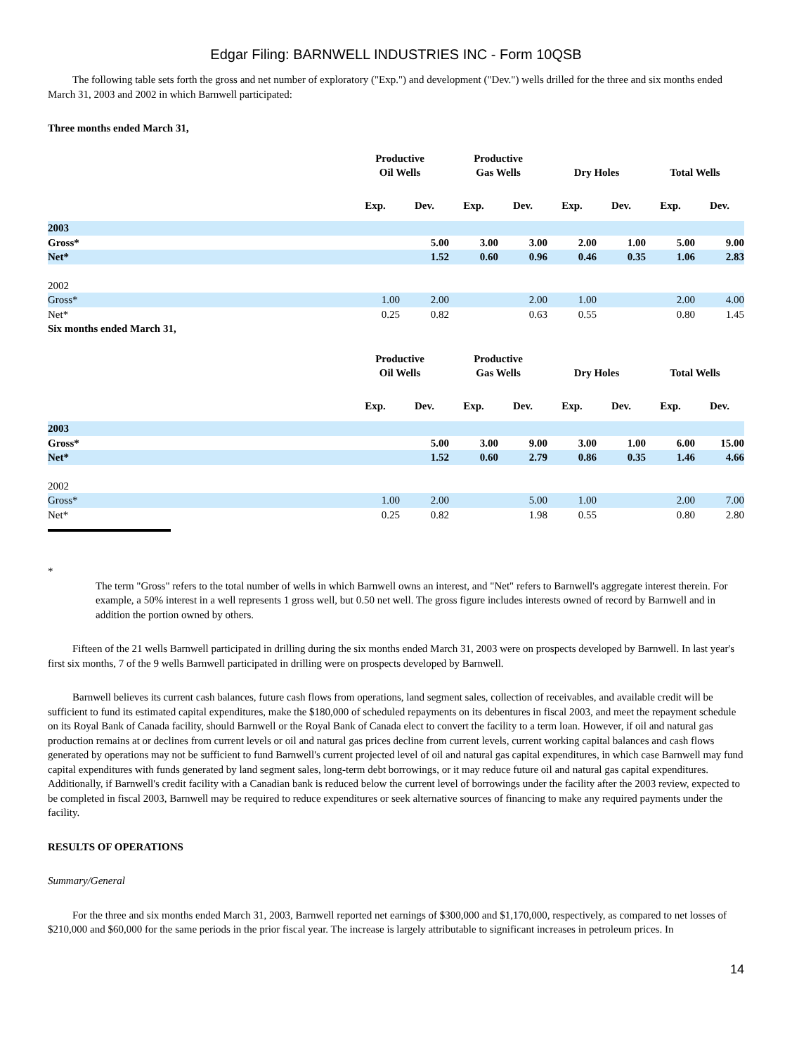Edgar Filing: BARNWELL INDUSTRIES INC - Form 10QSB
The following table sets forth the gross and net number of exploratory ("Exp.") and development ("Dev.") wells drilled for the three and six months ended March 31, 2003 and 2002 in which Barnwell participated:
Three months ended March 31,
| | Productive Oil Wells | | Productive Gas Wells | | Dry Holes | | Total Wells | |
| --- | --- | --- | --- | --- | --- | --- | --- | --- |
| | Exp. | Dev. | Exp. | Dev. | Exp. | Dev. | Exp. | Dev. |
| 2003 | | | | | | | | |
| Gross* | | 5.00 | 3.00 | 3.00 | 2.00 | 1.00 | 5.00 | 9.00 |
| Net* | | 1.52 | 0.60 | 0.96 | 0.46 | 0.35 | 1.06 | 2.83 |
| 2002 | | | | | | | | |
| Gross* | 1.00 | 2.00 | | 2.00 | 1.00 | | 2.00 | 4.00 |
| Net* | 0.25 | 0.82 | | 0.63 | 0.55 | | 0.80 | 1.45 |
Six months ended March 31,
| | Productive Oil Wells | | Productive Gas Wells | | Dry Holes | | Total Wells | |
| --- | --- | --- | --- | --- | --- | --- | --- | --- |
| | Exp. | Dev. | Exp. | Dev. | Exp. | Dev. | Exp. | Dev. |
| 2003 | | | | | | | | |
| Gross* | | 5.00 | 3.00 | 9.00 | 3.00 | 1.00 | 6.00 | 15.00 |
| Net* | | 1.52 | 0.60 | 2.79 | 0.86 | 0.35 | 1.46 | 4.66 |
| 2002 | | | | | | | | |
| Gross* | 1.00 | 2.00 | | 5.00 | 1.00 | | 2.00 | 7.00 |
| Net* | 0.25 | 0.82 | | 1.98 | 0.55 | | 0.80 | 2.80 |
*
The term "Gross" refers to the total number of wells in which Barnwell owns an interest, and "Net" refers to Barnwell's aggregate interest therein. For example, a 50% interest in a well represents 1 gross well, but 0.50 net well. The gross figure includes interests owned of record by Barnwell and in addition the portion owned by others.
Fifteen of the 21 wells Barnwell participated in drilling during the six months ended March 31, 2003 were on prospects developed by Barnwell. In last year's first six months, 7 of the 9 wells Barnwell participated in drilling were on prospects developed by Barnwell.
Barnwell believes its current cash balances, future cash flows from operations, land segment sales, collection of receivables, and available credit will be sufficient to fund its estimated capital expenditures, make the $180,000 of scheduled repayments on its debentures in fiscal 2003, and meet the repayment schedule on its Royal Bank of Canada facility, should Barnwell or the Royal Bank of Canada elect to convert the facility to a term loan. However, if oil and natural gas production remains at or declines from current levels or oil and natural gas prices decline from current levels, current working capital balances and cash flows generated by operations may not be sufficient to fund Barnwell's current projected level of oil and natural gas capital expenditures, in which case Barnwell may fund capital expenditures with funds generated by land segment sales, long-term debt borrowings, or it may reduce future oil and natural gas capital expenditures. Additionally, if Barnwell's credit facility with a Canadian bank is reduced below the current level of borrowings under the facility after the 2003 review, expected to be completed in fiscal 2003, Barnwell may be required to reduce expenditures or seek alternative sources of financing to make any required payments under the facility.
RESULTS OF OPERATIONS
Summary/General
For the three and six months ended March 31, 2003, Barnwell reported net earnings of $300,000 and $1,170,000, respectively, as compared to net losses of $210,000 and $60,000 for the same periods in the prior fiscal year. The increase is largely attributable to significant increases in petroleum prices. In
14